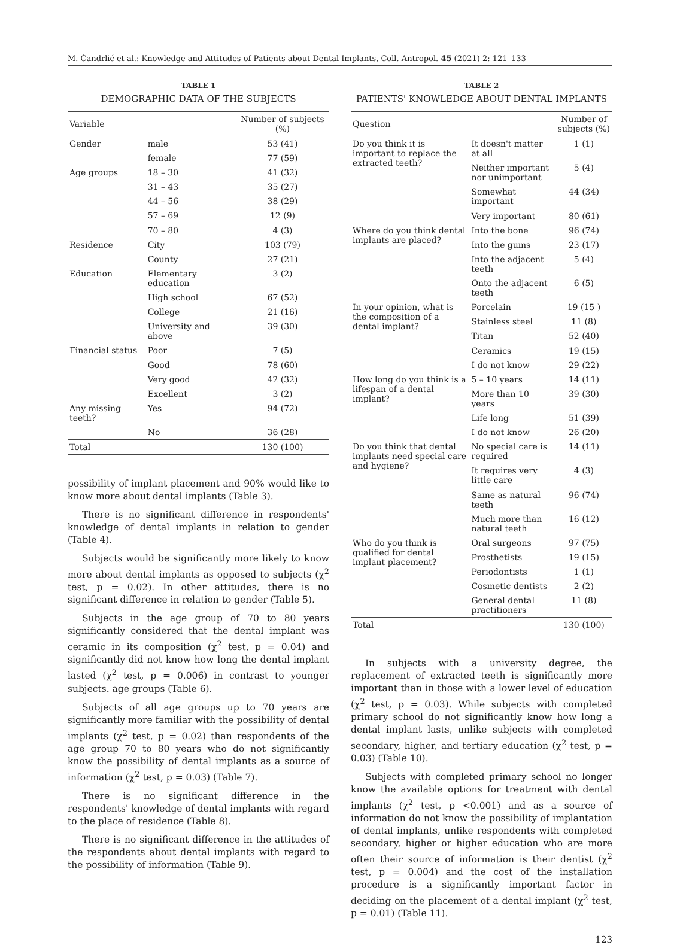M. Čandrlić et al.: Knowledge and Attitudes of Patients about Dental Implants, Coll. Antropol. 45 (2021) 2: 121–133
TABLE 1
DEMOGRAPHIC DATA OF THE SUBJECTS
| Variable | | Number of subjects (%) |
| --- | --- | --- |
| Gender | male | 53 (41) |
| | female | 77 (59) |
| Age groups | 18 – 30 | 41 (32) |
| | 31 – 43 | 35 (27) |
| | 44 – 56 | 38 (29) |
| | 57 – 69 | 12 (9) |
| | 70 – 80 | 4 (3) |
| Residence | City | 103 (79) |
| | County | 27 (21) |
| Education | Elementary education | 3 (2) |
| | High school | 67 (52) |
| | College | 21 (16) |
| | University and above | 39 (30) |
| Financial status | Poor | 7 (5) |
| | Good | 78 (60) |
| | Very good | 42 (32) |
| | Excellent | 3 (2) |
| Any missing teeth? | Yes | 94 (72) |
| | No | 36 (28) |
| Total | | 130 (100) |
possibility of implant placement and 90% would like to know more about dental implants (Table 3).
There is no significant difference in respondents' knowledge of dental implants in relation to gender (Table 4).
Subjects would be significantly more likely to know more about dental implants as opposed to subjects (χ<sup>2</sup> test, p = 0.02). In other attitudes, there is no significant difference in relation to gender (Table 5).
Subjects in the age group of 70 to 80 years significantly considered that the dental implant was ceramic in its composition (χ<sup>2</sup> test, p = 0.04) and significantly did not know how long the dental implant lasted (χ<sup>2</sup> test, p = 0.006) in contrast to younger subjects. age groups (Table 6).
Subjects of all age groups up to 70 years are significantly more familiar with the possibility of dental implants (χ<sup>2</sup> test, p = 0.02) than respondents of the age group 70 to 80 years who do not significantly know the possibility of dental implants as a source of information (χ<sup>2</sup> test, p = 0.03) (Table 7).
There is no significant difference in the respondents' knowledge of dental implants with regard to the place of residence (Table 8).
There is no significant difference in the attitudes of the respondents about dental implants with regard to the possibility of information (Table 9).
TABLE 2
PATIENTS' KNOWLEDGE ABOUT DENTAL IMPLANTS
| Question | | Number of subjects (%) |
| --- | --- | --- |
| Do you think it is important to replace the extracted teeth? | It doesn't matter at all | 1 (1) |
| | Neither important nor unimportant | 5 (4) |
| | Somewhat important | 44 (34) |
| | Very important | 80 (61) |
| Where do you think dental implants are placed? | Into the bone | 96 (74) |
| | Into the gums | 23 (17) |
| | Into the adjacent teeth | 5 (4) |
| | Onto the adjacent teeth | 6 (5) |
| In your opinion, what is the composition of a dental implant? | Porcelain | 19 (15 ) |
| | Stainless steel | 11 (8) |
| | Titan | 52 (40) |
| | Ceramics | 19 (15) |
| | I do not know | 29 (22) |
| How long do you think is a lifespan of a dental implant? | 5 – 10 years | 14 (11) |
| | More than 10 years | 39 (30) |
| | Life long | 51 (39) |
| | I do not know | 26 (20) |
| Do you think that dental implants need special care and hygiene? | No special care is required | 14 (11) |
| | It requires very little care | 4 (3) |
| | Same as natural teeth | 96 (74) |
| | Much more than natural teeth | 16 (12) |
| Who do you think is qualified for dental implant placement? | Oral surgeons | 97 (75) |
| | Prosthetists | 19 (15) |
| | Periodontists | 1 (1) |
| | Cosmetic dentists | 2 (2) |
| | General dental practitioners | 11 (8) |
| Total | | 130 (100) |
In subjects with a university degree, the replacement of extracted teeth is significantly more important than in those with a lower level of education (χ<sup>2</sup> test, p = 0.03). While subjects with completed primary school do not significantly know how long a dental implant lasts, unlike subjects with completed secondary, higher, and tertiary education (χ<sup>2</sup> test, p = 0.03) (Table 10).
Subjects with completed primary school no longer know the available options for treatment with dental implants (χ<sup>2</sup> test, p <0.001) and as a source of information do not know the possibility of implantation of dental implants, unlike respondents with completed secondary, higher or higher education who are more often their source of information is their dentist (χ<sup>2</sup> test, p = 0.004) and the cost of the installation procedure is a significantly important factor in deciding on the placement of a dental implant (χ<sup>2</sup> test, p = 0.01) (Table 11).
123